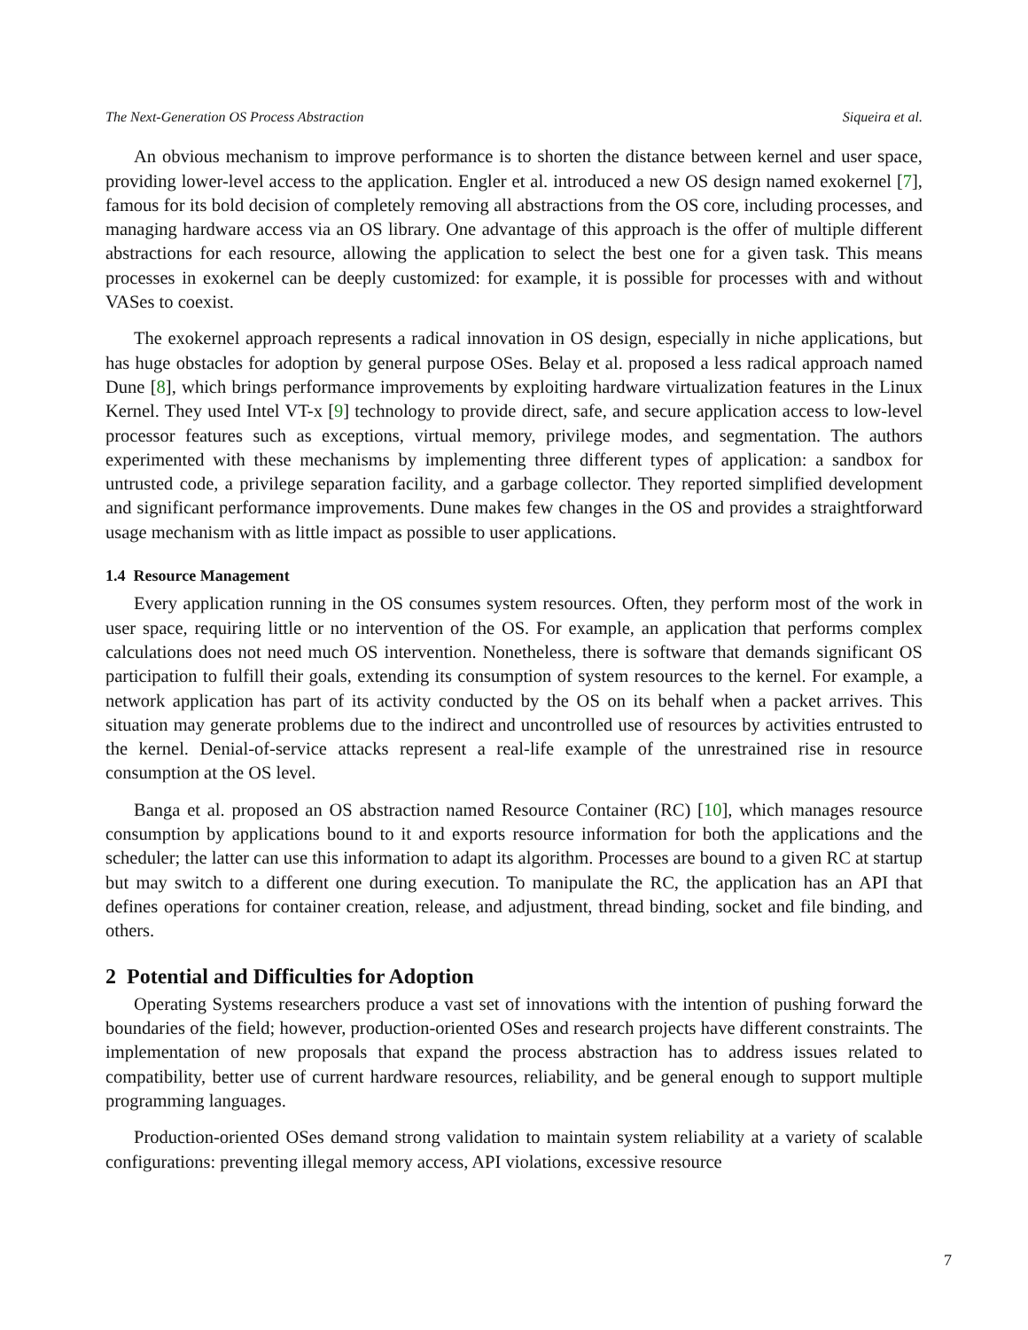The Next-Generation OS Process Abstraction Siqueira et al.
An obvious mechanism to improve performance is to shorten the distance between kernel and user space, providing lower-level access to the application. Engler et al. introduced a new OS design named exokernel [7], famous for its bold decision of completely removing all abstractions from the OS core, including processes, and managing hardware access via an OS library. One advantage of this approach is the offer of multiple different abstractions for each resource, allowing the application to select the best one for a given task. This means processes in exokernel can be deeply customized: for example, it is possible for processes with and without VASes to coexist.
The exokernel approach represents a radical innovation in OS design, especially in niche applications, but has huge obstacles for adoption by general purpose OSes. Belay et al. proposed a less radical approach named Dune [8], which brings performance improvements by exploiting hardware virtualization features in the Linux Kernel. They used Intel VT-x [9] technology to provide direct, safe, and secure application access to low-level processor features such as exceptions, virtual memory, privilege modes, and segmentation. The authors experimented with these mechanisms by implementing three different types of application: a sandbox for untrusted code, a privilege separation facility, and a garbage collector. They reported simplified development and significant performance improvements. Dune makes few changes in the OS and provides a straightforward usage mechanism with as little impact as possible to user applications.
1.4 Resource Management
Every application running in the OS consumes system resources. Often, they perform most of the work in user space, requiring little or no intervention of the OS. For example, an application that performs complex calculations does not need much OS intervention. Nonetheless, there is software that demands significant OS participation to fulfill their goals, extending its consumption of system resources to the kernel. For example, a network application has part of its activity conducted by the OS on its behalf when a packet arrives. This situation may generate problems due to the indirect and uncontrolled use of resources by activities entrusted to the kernel. Denial-of-service attacks represent a real-life example of the unrestrained rise in resource consumption at the OS level.
Banga et al. proposed an OS abstraction named Resource Container (RC) [10], which manages resource consumption by applications bound to it and exports resource information for both the applications and the scheduler; the latter can use this information to adapt its algorithm. Processes are bound to a given RC at startup but may switch to a different one during execution. To manipulate the RC, the application has an API that defines operations for container creation, release, and adjustment, thread binding, socket and file binding, and others.
2 Potential and Difficulties for Adoption
Operating Systems researchers produce a vast set of innovations with the intention of pushing forward the boundaries of the field; however, production-oriented OSes and research projects have different constraints. The implementation of new proposals that expand the process abstraction has to address issues related to compatibility, better use of current hardware resources, reliability, and be general enough to support multiple programming languages.
Production-oriented OSes demand strong validation to maintain system reliability at a variety of scalable configurations: preventing illegal memory access, API violations, excessive resource
7